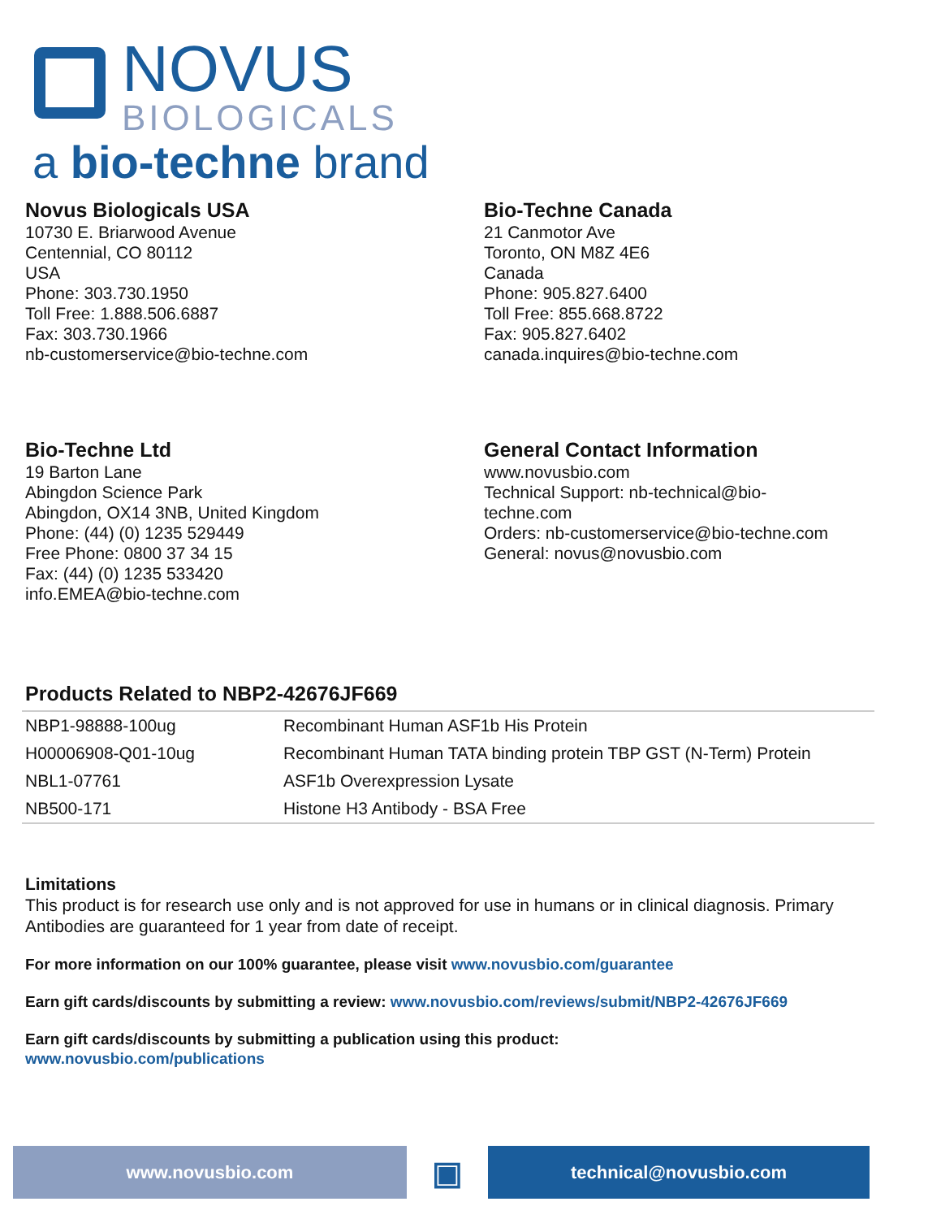NOVUS
BIOLOGICALS
a bio-techne brand
Novus Biologicals USA
10730 E. Briarwood Avenue
Centennial, CO 80112
USA
Phone: 303.730.1950
Toll Free: 1.888.506.6887
Fax: 303.730.1966
nb-customerservice@bio-techne.com
Bio-Techne Canada
21 Canmotor Ave
Toronto, ON M8Z 4E6
Canada
Phone: 905.827.6400
Toll Free: 855.668.8722
Fax: 905.827.6402
canada.inquires@bio-techne.com
Bio-Techne Ltd
19 Barton Lane
Abingdon Science Park
Abingdon, OX14 3NB, United Kingdom
Phone: (44) (0) 1235 529449
Free Phone: 0800 37 34 15
Fax: (44) (0) 1235 533420
info.EMEA@bio-techne.com
General Contact Information
www.novusbio.com
Technical Support: nb-technical@bio-
techne.com
Orders: nb-customerservice@bio-techne.com
General: novus@novusbio.com
Products Related to NBP2-42676JF669
| NBP1-98888-100ug | Recombinant Human ASF1b His Protein |
| H00006908-Q01-10ug | Recombinant Human TATA binding protein TBP GST (N-Term) Protein |
| NBL1-07761 | ASF1b Overexpression Lysate |
| NB500-171 | Histone H3 Antibody - BSA Free |
Limitations
This product is for research use only and is not approved for use in humans or in clinical diagnosis. Primary Antibodies are guaranteed for 1 year from date of receipt.
For more information on our 100% guarantee, please visit www.novusbio.com/guarantee
Earn gift cards/discounts by submitting a review: www.novusbio.com/reviews/submit/NBP2-42676JF669
Earn gift cards/discounts by submitting a publication using this product:
www.novusbio.com/publications
www.novusbio.com
▣
technical@novusbio.com